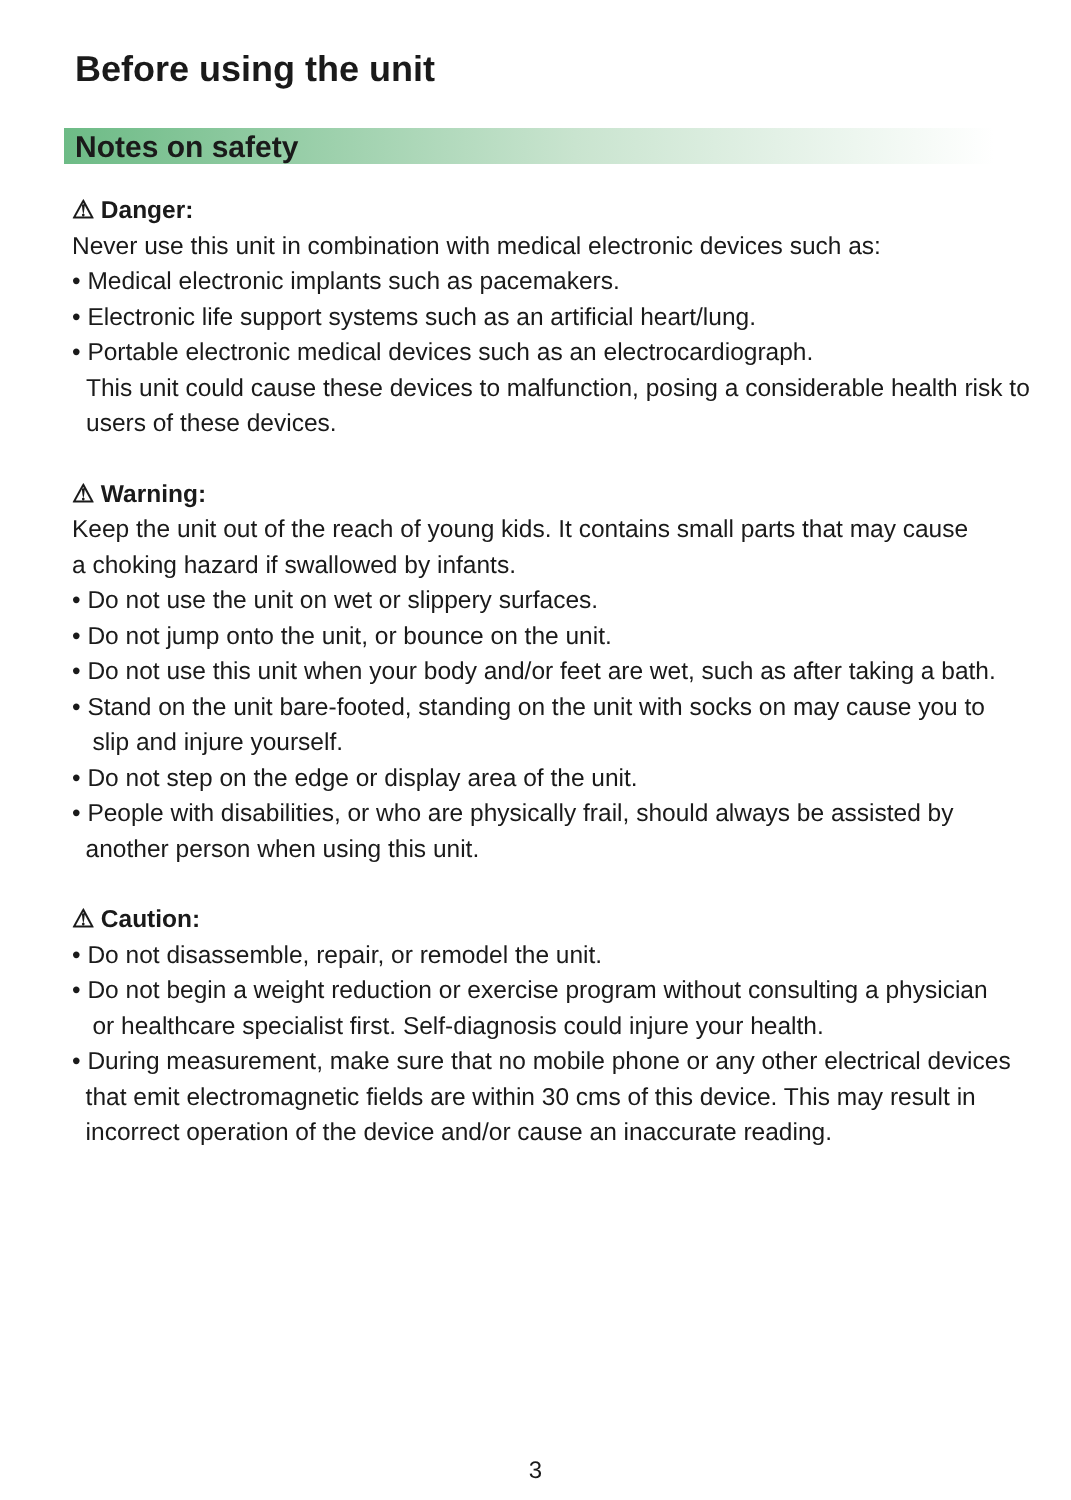Before using the unit
Notes on safety
⚠ Danger:
Never use this unit in combination with medical electronic devices such as:
• Medical electronic implants such as pacemakers.
• Electronic life support systems such as an artificial heart/lung.
• Portable electronic medical devices such as an electrocardiograph.
This unit could cause these devices to malfunction, posing a considerable health risk to users of these devices.
⚠ Warning:
Keep the unit out of the reach of young kids. It contains small parts that may cause
a choking hazard if swallowed by infants.
• Do not use the unit on wet or slippery surfaces.
• Do not jump onto the unit, or bounce on the unit.
• Do not use this unit when your body and/or feet are wet, such as after taking a bath.
• Stand on the unit bare-footed, standing on the unit with socks on may cause you to
slip and injure yourself.
• Do not step on the edge or display area of the unit.
• People with disabilities, or who are physically frail, should always be assisted by
another person when using this unit.
⚠ Caution:
• Do not disassemble, repair, or remodel the unit.
• Do not begin a weight reduction or exercise program without consulting a physician
or healthcare specialist first. Self-diagnosis could injure your health.
• During measurement, make sure that no mobile phone or any other electrical devices
that emit electromagnetic fields are within 30 cms of this device. This may result in
incorrect operation of the device and/or cause an inaccurate reading.
3